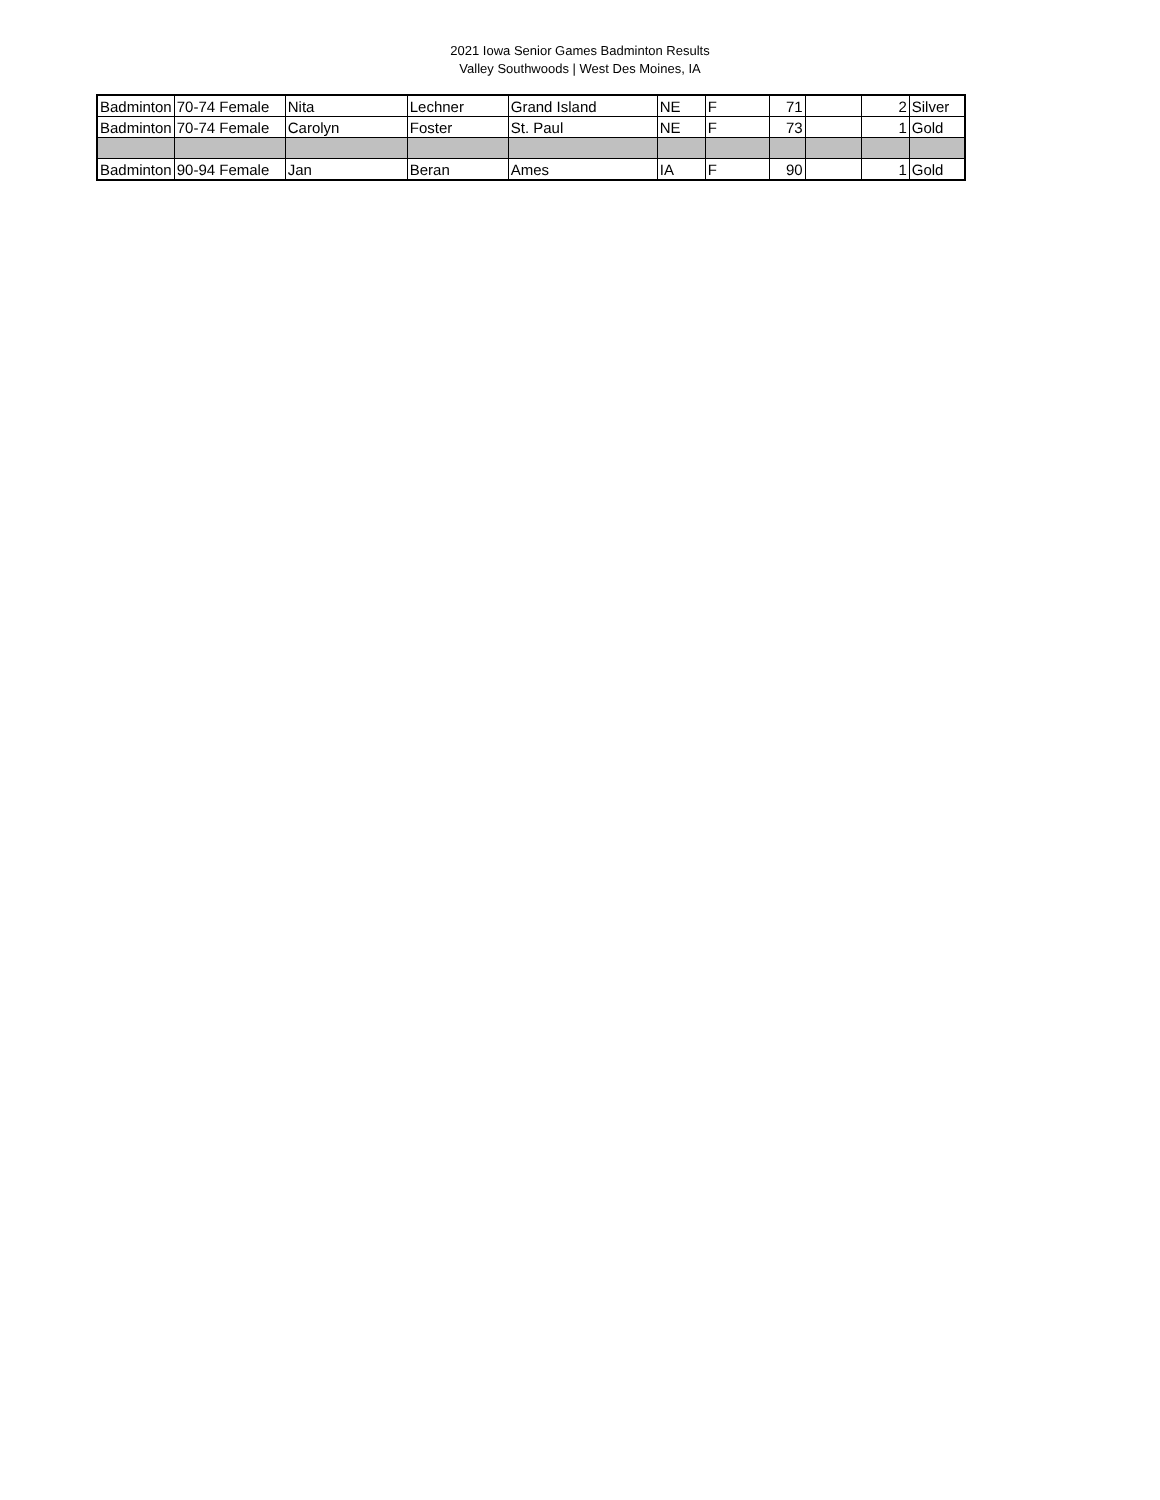2021 Iowa Senior Games Badminton Results
Valley Southwoods | West Des Moines, IA
| Badminton | 70-74 Female | Nita | Lechner | Grand Island | NE | F | 71 | | 2 | Silver |
| Badminton | 70-74 Female | Carolyn | Foster | St. Paul | NE | F | 73 | | 1 | Gold |
| Badminton | 90-94 Female | Jan | Beran | Ames | IA | F | 90 | | 1 | Gold |